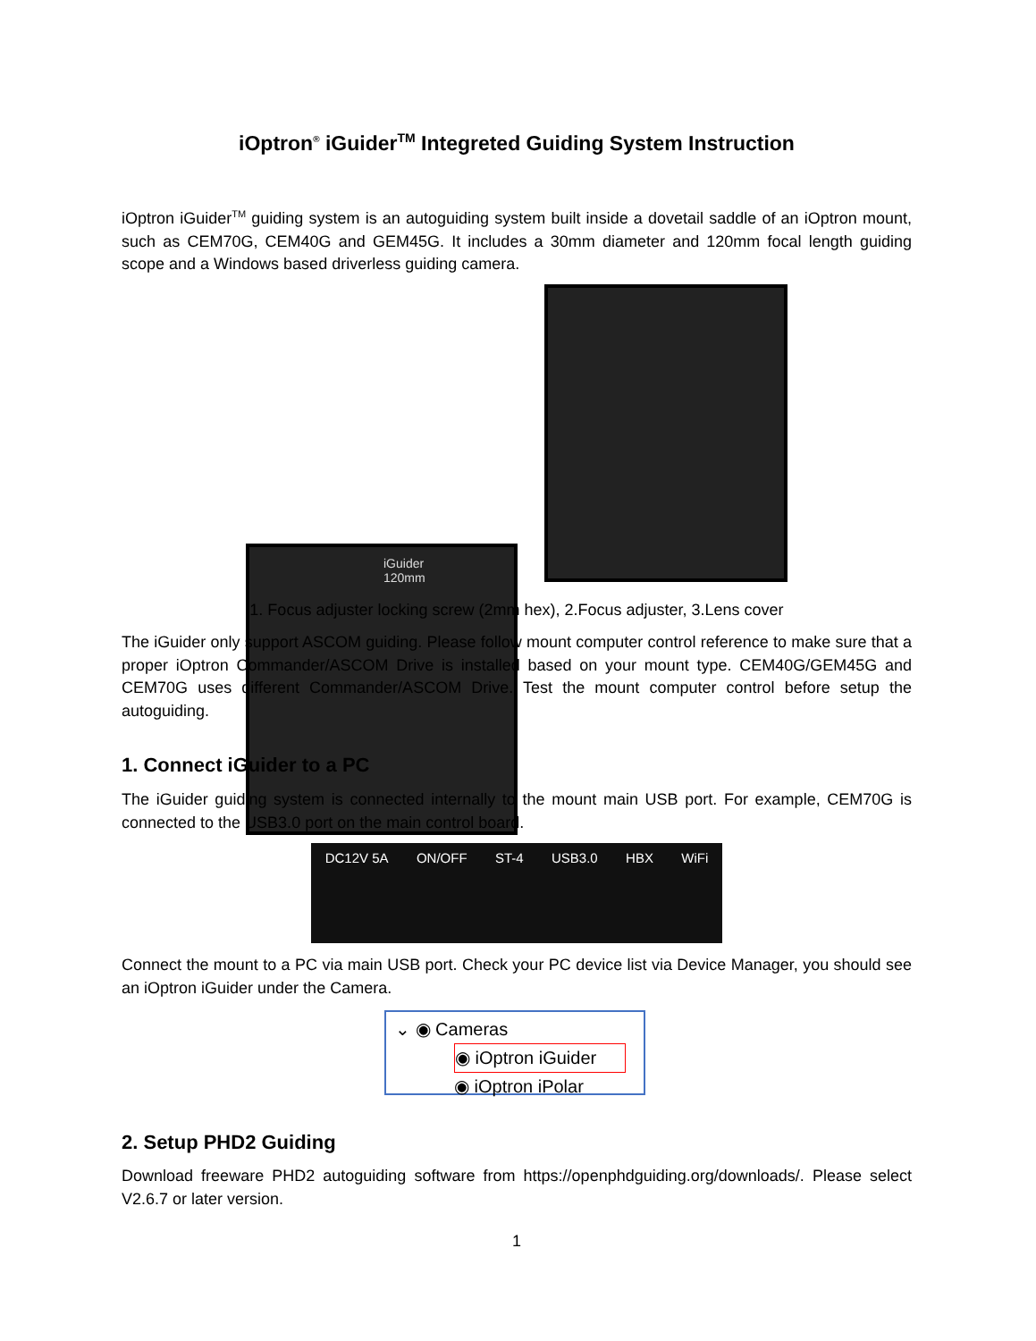iOptron<sup>®</sup> iGuider<sup>TM</sup> Integreted Guiding System Instruction
iOptron iGuider<sup>TM</sup> guiding system is an autoguiding system built inside a dovetail saddle of an iOptron mount, such as CEM70G, CEM40G and GEM45G. It includes a 30mm diameter and 120mm focal length guiding scope and a Windows based driverless guiding camera.
iGuider
120mm
1. Focus adjuster locking screw (2mm hex), 2.Focus adjuster, 3.Lens cover
The iGuider only support ASCOM guiding. Please follow mount computer control reference to make sure that a proper iOptron Commander/ASCOM Drive is installed based on your mount type. CEM40G/GEM45G and CEM70G uses different Commander/ASCOM Drive. Test the mount computer control before setup the autoguiding.
1. Connect iGuider to a PC
The iGuider guiding system is connected internally to the mount main USB port. For example, CEM70G is connected to the USB3.0 port on the main control board.
DC12V 5A ON/OFF ST-4 USB3.0 HBX WiFi
Connect the mount to a PC via main USB port. Check your PC device list via Device Manager, you should see an iOptron iGuider under the Camera.
⌄ ◉ Cameras
◉ iOptron iGuider
◉ iOptron iPolar
2. Setup PHD2 Guiding
Download freeware PHD2 autoguiding software from https://openphdguiding.org/downloads/. Please select V2.6.7 or later version.
1